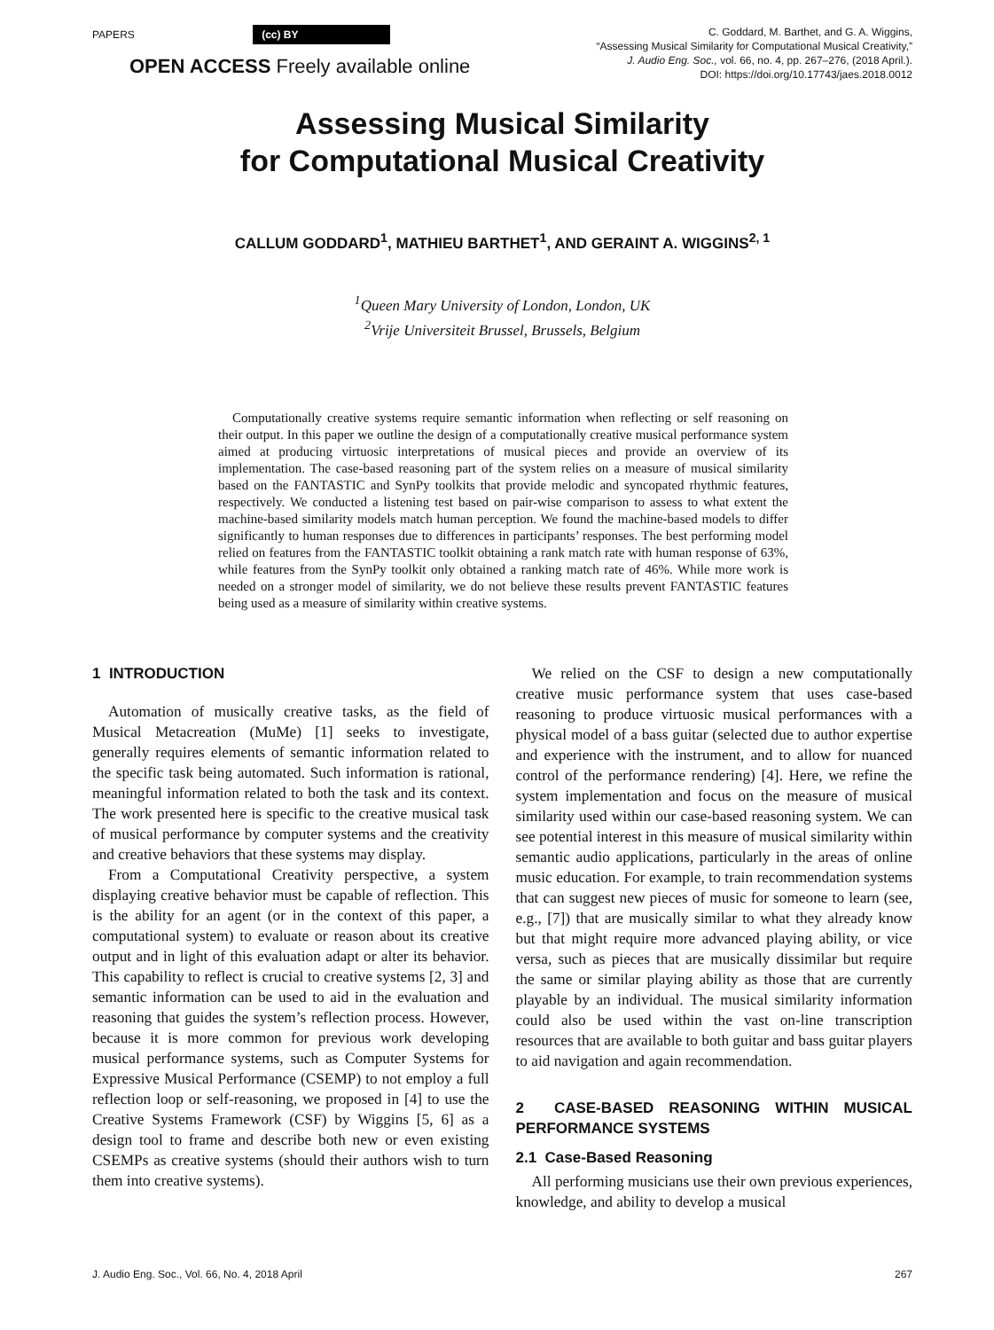PAPERS (cc) BY
C. Goddard, M. Barthet, and G. A. Wiggins,
“Assessing Musical Similarity for Computational Musical Creativity,”
J. Audio Eng. Soc., vol. 66, no. 4, pp. 267–276, (2018 April.).
DOI: https://doi.org/10.17743/jaes.2018.0012
OPEN ACCESS Freely available online
Assessing Musical Similarity
for Computational Musical Creativity
CALLUM GODDARD<sup>1</sup>, MATHIEU BARTHET<sup>1</sup>, AND GERAINT A. WIGGINS<sup>2, 1</sup>
<sup>1</sup> Queen Mary University of London, London, UK
<sup>2</sup> Vrije Universiteit Brussel, Brussels, Belgium
Computationally creative systems require semantic information when reflecting or self reasoning on their output. In this paper we outline the design of a computationally creative musical performance system aimed at producing virtuosic interpretations of musical pieces and provide an overview of its implementation. The case-based reasoning part of the system relies on a measure of musical similarity based on the FANTASTIC and SynPy toolkits that provide melodic and syncopated rhythmic features, respectively. We conducted a listening test based on pair-wise comparison to assess to what extent the machine-based similarity models match human perception. We found the machine-based models to differ significantly to human responses due to differences in participants’ responses. The best performing model relied on features from the FANTASTIC toolkit obtaining a rank match rate with human response of 63%, while features from the SynPy toolkit only obtained a ranking match rate of 46%. While more work is needed on a stronger model of similarity, we do not believe these results prevent FANTASTIC features being used as a measure of similarity within creative systems.
1 INTRODUCTION
Automation of musically creative tasks, as the field of Musical Metacreation (MuMe) [1] seeks to investigate, generally requires elements of semantic information related to the specific task being automated. Such information is rational, meaningful information related to both the task and its context. The work presented here is specific to the creative musical task of musical performance by computer systems and the creativity and creative behaviors that these systems may display.
From a Computational Creativity perspective, a system displaying creative behavior must be capable of reflection. This is the ability for an agent (or in the context of this paper, a computational system) to evaluate or reason about its creative output and in light of this evaluation adapt or alter its behavior. This capability to reflect is crucial to creative systems [2, 3] and semantic information can be used to aid in the evaluation and reasoning that guides the system’s reflection process. However, because it is more common for previous work developing musical performance systems, such as Computer Systems for Expressive Musical Performance (CSEMP) to not employ a full reflection loop or self-reasoning, we proposed in [4] to use the Creative Systems Framework (CSF) by Wiggins [5, 6] as a design tool to frame and describe both new or even existing CSEMPs as creative systems (should their authors wish to turn them into creative systems).
We relied on the CSF to design a new computationally creative music performance system that uses case-based reasoning to produce virtuosic musical performances with a physical model of a bass guitar (selected due to author expertise and experience with the instrument, and to allow for nuanced control of the performance rendering) [4]. Here, we refine the system implementation and focus on the measure of musical similarity used within our case-based reasoning system. We can see potential interest in this measure of musical similarity within semantic audio applications, particularly in the areas of online music education. For example, to train recommendation systems that can suggest new pieces of music for someone to learn (see, e.g., [7]) that are musically similar to what they already know but that might require more advanced playing ability, or vice versa, such as pieces that are musically dissimilar but require the same or similar playing ability as those that are currently playable by an individual. The musical similarity information could also be used within the vast on-line transcription resources that are available to both guitar and bass guitar players to aid navigation and again recommendation.
2 CASE-BASED REASONING WITHIN MUSICAL PERFORMANCE SYSTEMS
2.1 Case-Based Reasoning
All performing musicians use their own previous experiences, knowledge, and ability to develop a musical
J. Audio Eng. Soc., Vol. 66, No. 4, 2018 April 267